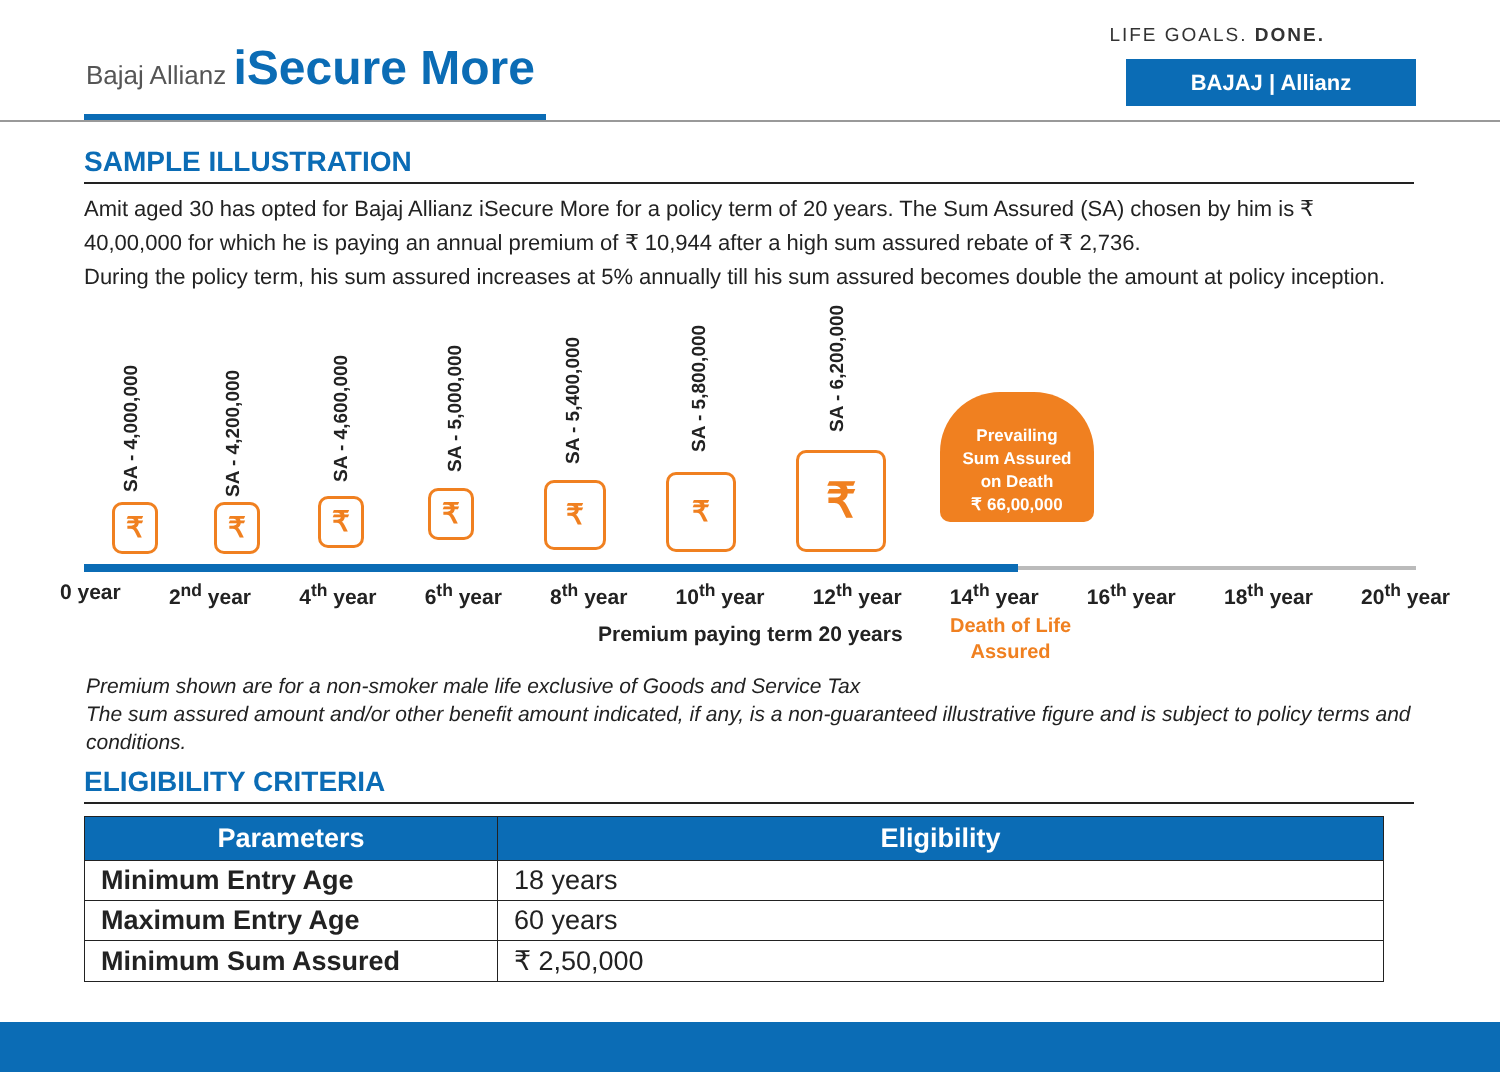Bajaj Allianz iSecure More
LIFE GOALS. DONE.
BAJAJ | Allianz
SAMPLE ILLUSTRATION
Amit aged 30 has opted for Bajaj Allianz iSecure More for a policy term of 20 years. The Sum Assured (SA) chosen by him is ₹ 40,00,000 for which he is paying an annual premium of ₹ 10,944 after a high sum assured rebate of ₹ 2,736.
During the policy term, his sum assured increases at 5% annually till his sum assured becomes double the amount at policy inception.
SA - 4,000,000 SA - 4,200,000
SA - 4,600,000 SA - 5,000,000 SA - 5,400,000
SA - 5,800,000
SA - 6,200,000
₹ ₹ ₹ ₹ ₹ ₹ ₹
Prevailing
Sum Assured
on Death
₹ 66,00,000
0 year 2<sup>nd</sup> year 4<sup>th</sup> year 6<sup>th</sup> year 8<sup>th</sup> year 10<sup>th</sup> year 12<sup>th</sup> year 14<sup>th</sup> year 16<sup>th</sup> year 18<sup>th</sup> year 20<sup>th</sup> year
Premium paying term 20 years
Death of Life
Assured
Premium shown are for a non-smoker male life exclusive of Goods and Service Tax
The sum assured amount and/or other benefit amount indicated, if any, is a non-guaranteed illustrative figure and is subject to policy terms and conditions.
ELIGIBILITY CRITERIA
| Parameters | Eligibility |
| --- | --- |
| Minimum Entry Age | 18 years |
| Maximum Entry Age | 60 years |
| Minimum Sum Assured | ₹ 2,50,000 |